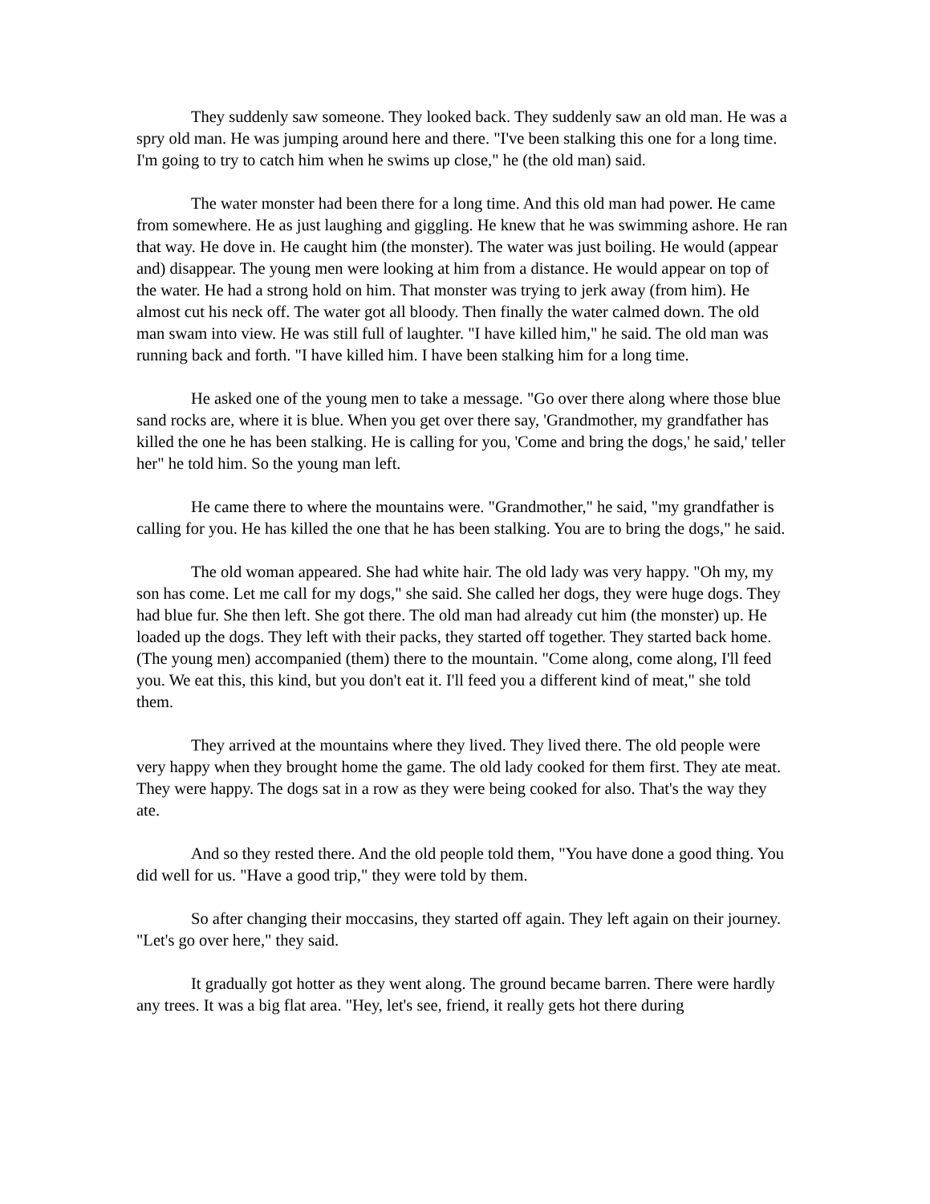They suddenly saw someone. They looked back. They suddenly saw an old man. He was a spry old man. He was jumping around here and there. "I've been stalking this one for a long time. I'm going to try to catch him when he swims up close," he (the old man) said.
The water monster had been there for a long time. And this old man had power. He came from somewhere. He as just laughing and giggling. He knew that he was swimming ashore. He ran that way. He dove in. He caught him (the monster). The water was just boiling. He would (appear and) disappear. The young men were looking at him from a distance. He would appear on top of the water. He had a strong hold on him. That monster was trying to jerk away (from him). He almost cut his neck off. The water got all bloody. Then finally the water calmed down. The old man swam into view. He was still full of laughter. "I have killed him," he said. The old man was running back and forth. "I have killed him. I have been stalking him for a long time.
He asked one of the young men to take a message. "Go over there along where those blue sand rocks are, where it is blue. When you get over there say, 'Grandmother, my grandfather has killed the one he has been stalking. He is calling for you, 'Come and bring the dogs,' he said,' teller her" he told him. So the young man left.
He came there to where the mountains were. "Grandmother," he said, "my grandfather is calling for you. He has killed the one that he has been stalking. You are to bring the dogs," he said.
The old woman appeared. She had white hair. The old lady was very happy. "Oh my, my son has come. Let me call for my dogs," she said. She called her dogs, they were huge dogs. They had blue fur. She then left. She got there. The old man had already cut him (the monster) up. He loaded up the dogs. They left with their packs, they started off together. They started back home. (The young men) accompanied (them) there to the mountain. "Come along, come along, I'll feed you. We eat this, this kind, but you don't eat it. I'll feed you a different kind of meat," she told them.
They arrived at the mountains where they lived. They lived there. The old people were very happy when they brought home the game. The old lady cooked for them first. They ate meat. They were happy. The dogs sat in a row as they were being cooked for also. That's the way they ate.
And so they rested there. And the old people told them, "You have done a good thing. You did well for us. "Have a good trip," they were told by them.
So after changing their moccasins, they started off again. They left again on their journey. "Let's go over here," they said.
It gradually got hotter as they went along. The ground became barren. There were hardly any trees. It was a big flat area. "Hey, let's see, friend, it really gets hot there during